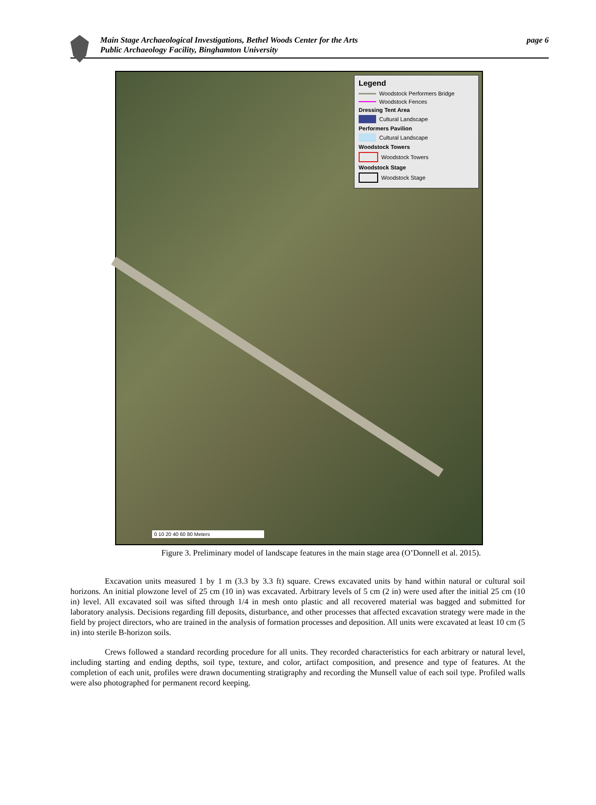Main Stage Archaeological Investigations, Bethel Woods Center for the Arts page 6
Public Archaeology Facility, Binghamton University
Legend
Woodstock Performers Bridge
Woodstock Fences
Dressing Tent Area
Cultural Landscape
Performers Pavilion
Cultural Landscape
Woodstock Towers
Woodstock Towers
Woodstock Stage
Woodstock Stage
0 10 20 40 60 80 Meters
Figure 3. Preliminary model of landscape features in the main stage area (O’Donnell et al. 2015).
Excavation units measured 1 by 1 m (3.3 by 3.3 ft) square. Crews excavated units by hand within natural or cultural soil horizons. An initial plowzone level of 25 cm (10 in) was excavated. Arbitrary levels of 5 cm (2 in) were used after the initial 25 cm (10 in) level. All excavated soil was sifted through 1/4 in mesh onto plastic and all recovered material was bagged and submitted for laboratory analysis. Decisions regarding fill deposits, disturbance, and other processes that affected excavation strategy were made in the field by project directors, who are trained in the analysis of formation processes and deposition. All units were excavated at least 10 cm (5 in) into sterile B-horizon soils.
Crews followed a standard recording procedure for all units. They recorded characteristics for each arbitrary or natural level, including starting and ending depths, soil type, texture, and color, artifact composition, and presence and type of features. At the completion of each unit, profiles were drawn documenting stratigraphy and recording the Munsell value of each soil type. Profiled walls were also photographed for permanent record keeping.